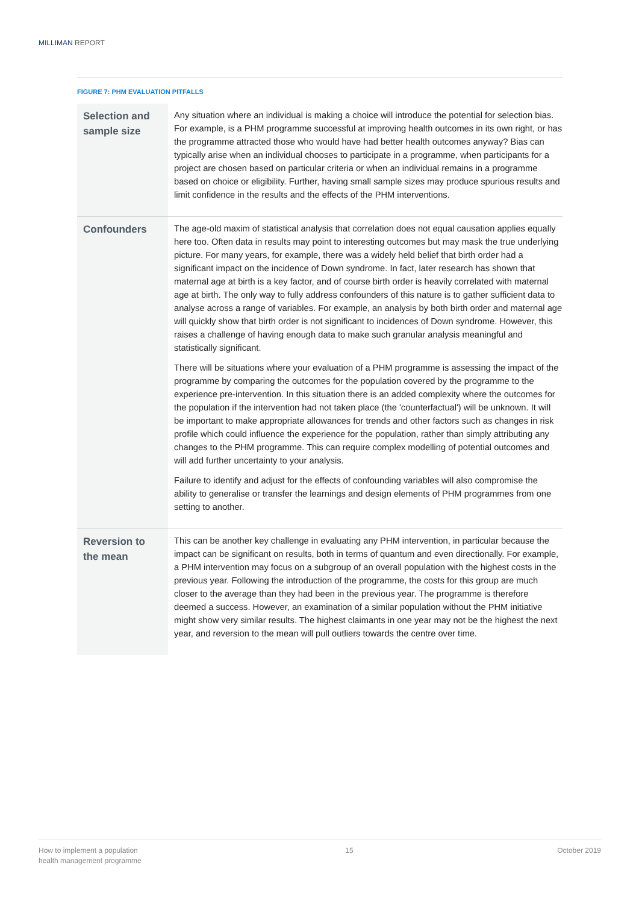MILLIMAN REPORT
FIGURE 7: PHM EVALUATION PITFALLS
| Selection and sample size | Any situation where an individual is making a choice will introduce the potential for selection bias. For example, is a PHM programme successful at improving health outcomes in its own right, or has the programme attracted those who would have had better health outcomes anyway? Bias can typically arise when an individual chooses to participate in a programme, when participants for a project are chosen based on particular criteria or when an individual remains in a programme based on choice or eligibility. Further, having small sample sizes may produce spurious results and limit confidence in the results and the effects of the PHM interventions. |
| Confounders | The age-old maxim of statistical analysis that correlation does not equal causation applies equally here too. Often data in results may point to interesting outcomes but may mask the true underlying picture. For many years, for example, there was a widely held belief that birth order had a significant impact on the incidence of Down syndrome. In fact, later research has shown that maternal age at birth is a key factor, and of course birth order is heavily correlated with maternal age at birth. The only way to fully address confounders of this nature is to gather sufficient data to analyse across a range of variables. For example, an analysis by both birth order and maternal age will quickly show that birth order is not significant to incidences of Down syndrome. However, this raises a challenge of having enough data to make such granular analysis meaningful and statistically significant. There will be situations where your evaluation of a PHM programme is assessing the impact of the programme by comparing the outcomes for the population covered by the programme to the experience pre-intervention. In this situation there is an added complexity where the outcomes for the population if the intervention had not taken place (the 'counterfactual') will be unknown. It will be important to make appropriate allowances for trends and other factors such as changes in risk profile which could influence the experience for the population, rather than simply attributing any changes to the PHM programme. This can require complex modelling of potential outcomes and will add further uncertainty to your analysis. Failure to identify and adjust for the effects of confounding variables will also compromise the ability to generalise or transfer the learnings and design elements of PHM programmes from one setting to another. |
| Reversion to the mean | This can be another key challenge in evaluating any PHM intervention, in particular because the impact can be significant on results, both in terms of quantum and even directionally. For example, a PHM intervention may focus on a subgroup of an overall population with the highest costs in the previous year. Following the introduction of the programme, the costs for this group are much closer to the average than they had been in the previous year. The programme is therefore deemed a success. However, an examination of a similar population without the PHM initiative might show very similar results. The highest claimants in one year may not be the highest the next year, and reversion to the mean will pull outliers towards the centre over time. |
How to implement a population
health management programme
15 October 2019